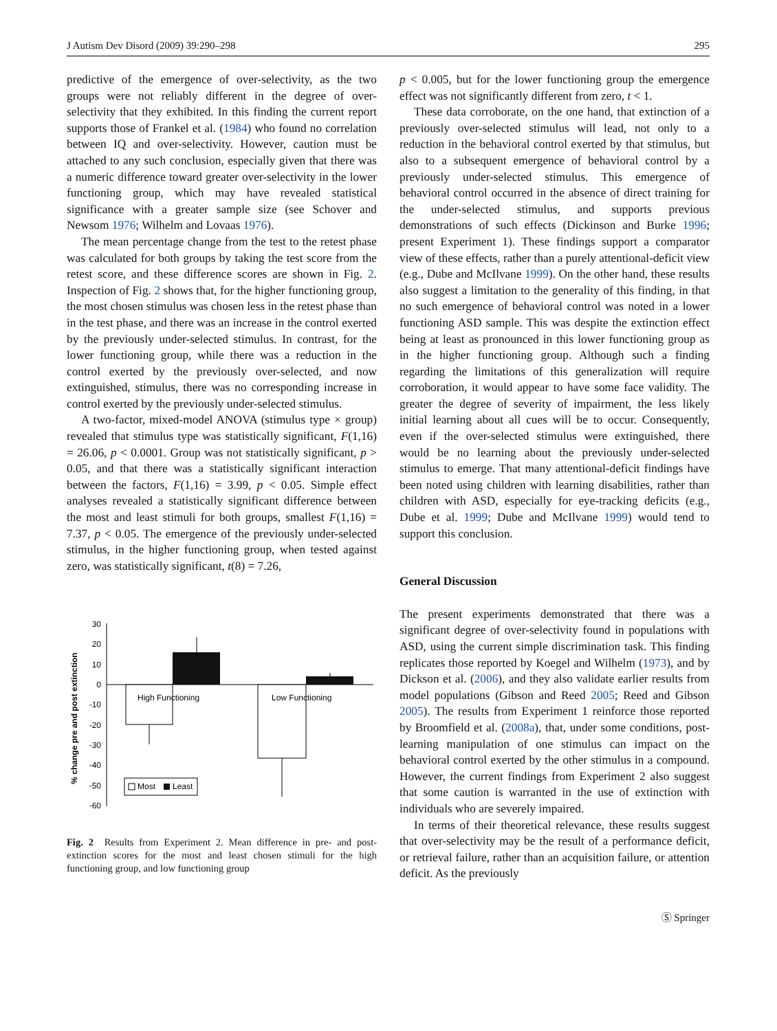J Autism Dev Disord (2009) 39:290–298 295
predictive of the emergence of over-selectivity, as the two groups were not reliably different in the degree of over-selectivity that they exhibited. In this finding the current report supports those of Frankel et al. (1984) who found no correlation between IQ and over-selectivity. However, caution must be attached to any such conclusion, especially given that there was a numeric difference toward greater over-selectivity in the lower functioning group, which may have revealed statistical significance with a greater sample size (see Schover and Newsom 1976; Wilhelm and Lovaas 1976).
The mean percentage change from the test to the retest phase was calculated for both groups by taking the test score from the retest score, and these difference scores are shown in Fig. 2. Inspection of Fig. 2 shows that, for the higher functioning group, the most chosen stimulus was chosen less in the retest phase than in the test phase, and there was an increase in the control exerted by the previously under-selected stimulus. In contrast, for the lower functioning group, while there was a reduction in the control exerted by the previously over-selected, and now extinguished, stimulus, there was no corresponding increase in control exerted by the previously under-selected stimulus.
A two-factor, mixed-model ANOVA (stimulus type × group) revealed that stimulus type was statistically significant, F(1,16) = 26.06, p < 0.0001. Group was not statistically significant, p > 0.05, and that there was a statistically significant interaction between the factors, F(1,16) = 3.99, p < 0.05. Simple effect analyses revealed a statistically significant difference between the most and least stimuli for both groups, smallest F(1,16) = 7.37, p < 0.05. The emergence of the previously under-selected stimulus, in the higher functioning group, when tested against zero, was statistically significant, t(8) = 7.26,
% change pre and post extinction
30
20
10
0
-10
-20
-30
-40
-50
-60
High Functioning
Low Functioning
Most
Least
Fig. 2 Results from Experiment 2. Mean difference in pre- and post-extinction scores for the most and least chosen stimuli for the high functioning group, and low functioning group
p < 0.005, but for the lower functioning group the emergence effect was not significantly different from zero, t < 1.
These data corroborate, on the one hand, that extinction of a previously over-selected stimulus will lead, not only to a reduction in the behavioral control exerted by that stimulus, but also to a subsequent emergence of behavioral control by a previously under-selected stimulus. This emergence of behavioral control occurred in the absence of direct training for the under-selected stimulus, and supports previous demonstrations of such effects (Dickinson and Burke 1996; present Experiment 1). These findings support a comparator view of these effects, rather than a purely attentional-deficit view (e.g., Dube and McIlvane 1999). On the other hand, these results also suggest a limitation to the generality of this finding, in that no such emergence of behavioral control was noted in a lower functioning ASD sample. This was despite the extinction effect being at least as pronounced in this lower functioning group as in the higher functioning group. Although such a finding regarding the limitations of this generalization will require corroboration, it would appear to have some face validity. The greater the degree of severity of impairment, the less likely initial learning about all cues will be to occur. Consequently, even if the over-selected stimulus were extinguished, there would be no learning about the previously under-selected stimulus to emerge. That many attentional-deficit findings have been noted using children with learning disabilities, rather than children with ASD, especially for eye-tracking deficits (e.g., Dube et al. 1999; Dube and McIlvane 1999) would tend to support this conclusion.
General Discussion
The present experiments demonstrated that there was a significant degree of over-selectivity found in populations with ASD, using the current simple discrimination task. This finding replicates those reported by Koegel and Wilhelm (1973), and by Dickson et al. (2006), and they also validate earlier results from model populations (Gibson and Reed 2005; Reed and Gibson 2005). The results from Experiment 1 reinforce those reported by Broomfield et al. (2008a), that, under some conditions, post-learning manipulation of one stimulus can impact on the behavioral control exerted by the other stimulus in a compound. However, the current findings from Experiment 2 also suggest that some caution is warranted in the use of extinction with individuals who are severely impaired.
In terms of their theoretical relevance, these results suggest that over-selectivity may be the result of a performance deficit, or retrieval failure, rather than an acquisition failure, or attention deficit. As the previously
Ⓢ Springer